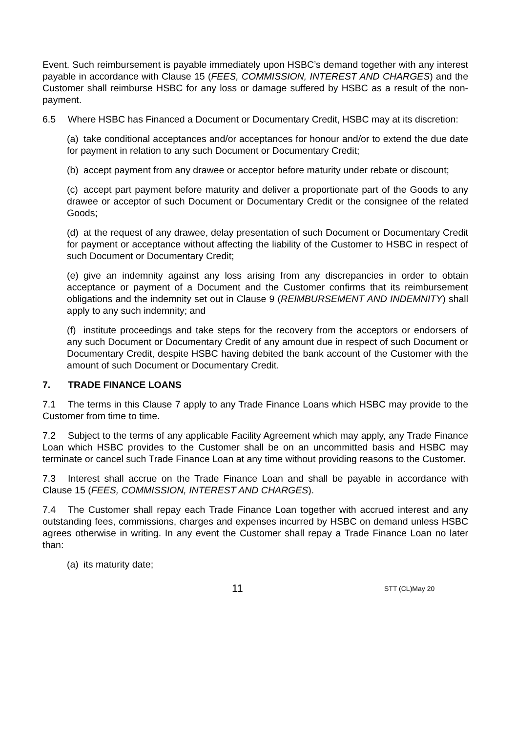Event. Such reimbursement is payable immediately upon HSBC’s demand together with any interest payable in accordance with Clause 15 (FEES, COMMISSION, INTEREST AND CHARGES) and the Customer shall reimburse HSBC for any loss or damage suffered by HSBC as a result of the non-payment.
6.5 Where HSBC has Financed a Document or Documentary Credit, HSBC may at its discretion:
(a) take conditional acceptances and/or acceptances for honour and/or to extend the due date for payment in relation to any such Document or Documentary Credit;
(b) accept payment from any drawee or acceptor before maturity under rebate or discount;
(c) accept part payment before maturity and deliver a proportionate part of the Goods to any drawee or acceptor of such Document or Documentary Credit or the consignee of the related Goods;
(d) at the request of any drawee, delay presentation of such Document or Documentary Credit for payment or acceptance without affecting the liability of the Customer to HSBC in respect of such Document or Documentary Credit;
(e) give an indemnity against any loss arising from any discrepancies in order to obtain acceptance or payment of a Document and the Customer confirms that its reimbursement obligations and the indemnity set out in Clause 9 (REIMBURSEMENT AND INDEMNITY) shall apply to any such indemnity; and
(f) institute proceedings and take steps for the recovery from the acceptors or endorsers of any such Document or Documentary Credit of any amount due in respect of such Document or Documentary Credit, despite HSBC having debited the bank account of the Customer with the amount of such Document or Documentary Credit.
7. TRADE FINANCE LOANS
7.1 The terms in this Clause 7 apply to any Trade Finance Loans which HSBC may provide to the Customer from time to time.
7.2 Subject to the terms of any applicable Facility Agreement which may apply, any Trade Finance Loan which HSBC provides to the Customer shall be on an uncommitted basis and HSBC may terminate or cancel such Trade Finance Loan at any time without providing reasons to the Customer.
7.3 Interest shall accrue on the Trade Finance Loan and shall be payable in accordance with Clause 15 (FEES, COMMISSION, INTEREST AND CHARGES).
7.4 The Customer shall repay each Trade Finance Loan together with accrued interest and any outstanding fees, commissions, charges and expenses incurred by HSBC on demand unless HSBC agrees otherwise in writing. In any event the Customer shall repay a Trade Finance Loan no later than:
(a) its maturity date;
11 STT (CL)May 20